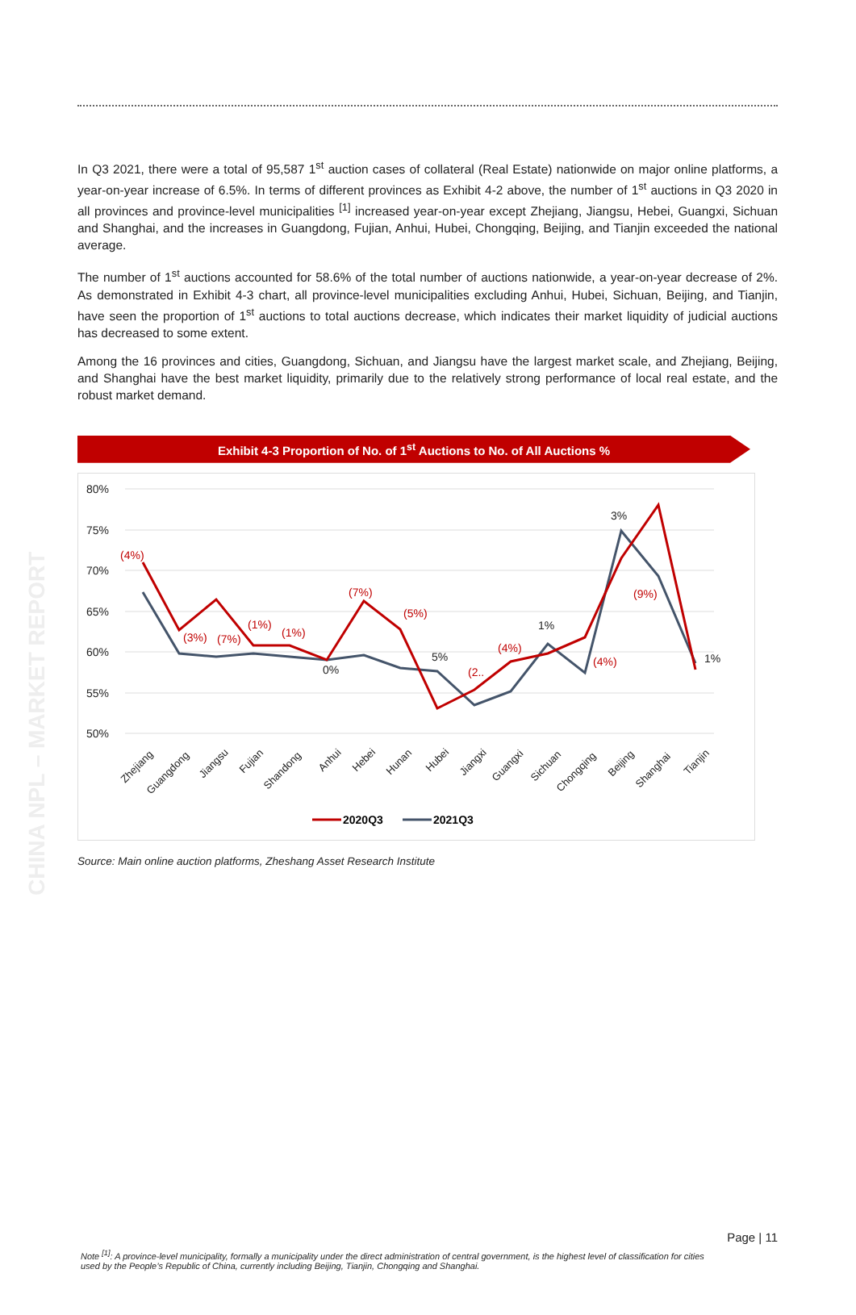CHINA NPL – MARKET REPORT
In Q3 2021, there were a total of 95,587 1<sup>st</sup> auction cases of collateral (Real Estate) nationwide on major online platforms, a year-on-year increase of 6.5%. In terms of different provinces as Exhibit 4-2 above, the number of 1<sup>st</sup> auctions in Q3 2020 in all provinces and province-level municipalities <sup>[1]</sup> increased year-on-year except Zhejiang, Jiangsu, Hebei, Guangxi, Sichuan and Shanghai, and the increases in Guangdong, Fujian, Anhui, Hubei, Chongqing, Beijing, and Tianjin exceeded the national average.
The number of 1<sup>st</sup> auctions accounted for 58.6% of the total number of auctions nationwide, a year-on-year decrease of 2%. As demonstrated in Exhibit 4-3 chart, all province-level municipalities excluding Anhui, Hubei, Sichuan, Beijing, and Tianjin, have seen the proportion of 1<sup>st</sup> auctions to total auctions decrease, which indicates their market liquidity of judicial auctions has decreased to some extent.
Among the 16 provinces and cities, Guangdong, Sichuan, and Jiangsu have the largest market scale, and Zhejiang, Beijing, and Shanghai have the best market liquidity, primarily due to the relatively strong performance of local real estate, and the robust market demand.
Exhibit 4-3 Proportion of No. of 1<sup>st</sup> Auctions to No. of All Auctions %
80%
75%
70%
65%
60%
55%
50%
(4%)
(3%)
(7%)
(1%)
(1%)
(7%)
(5%)
(2..
(4%)
(4%)
(9%)
0%
5%
1%
3%
1%
Zhejiang
Guangdong
Jiangsu
Fujian
Shandong
Anhui
Hebei
Hunan
Hubei
Jiangxi
Guangxi
Sichuan
Chongqing
Beijing
Shanghai
Tianjin
2020Q3
2021Q3
Source: Main online auction platforms, Zheshang Asset Research Institute
Page | 11
Note <sup>[1]</sup>: A province-level municipality, formally a municipality under the direct administration of central government, is the highest level of classification for cities used by the People’s Republic of China, currently including Beijing, Tianjin, Chongqing and Shanghai.